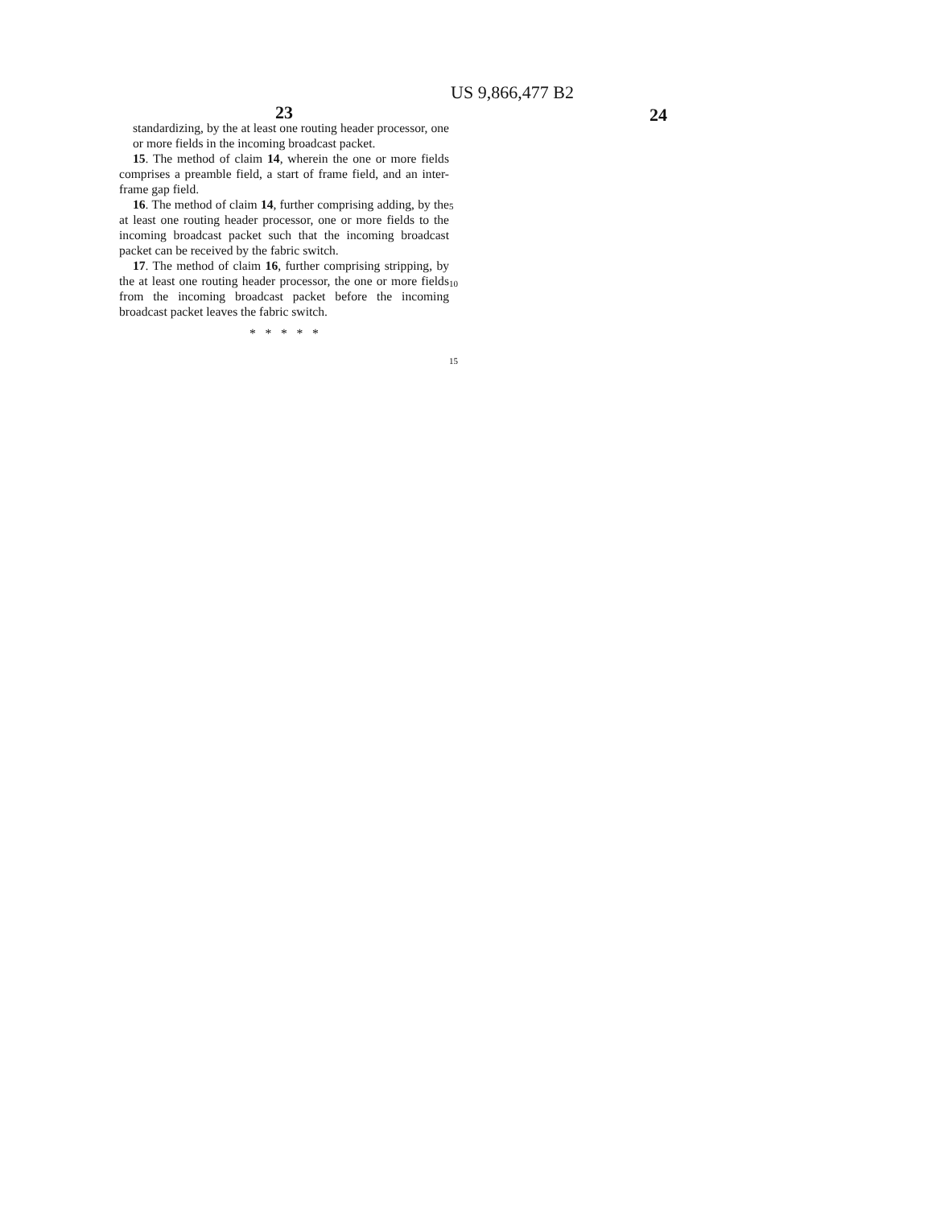US 9,866,477 B2
23
standardizing, by the at least one routing header processor, one or more fields in the incoming broadcast packet.
15. The method of claim 14, wherein the one or more fields comprises a preamble field, a start of frame field, and an inter-frame gap field.
16. The method of claim 14, further comprising adding, by the at least one routing header processor, one or more fields to the incoming broadcast packet such that the incoming broadcast packet can be received by the fabric switch.
17. The method of claim 16, further comprising stripping, by the at least one routing header processor, the one or more fields from the incoming broadcast packet before the incoming broadcast packet leaves the fabric switch.
* * * * *
5
10
15
24